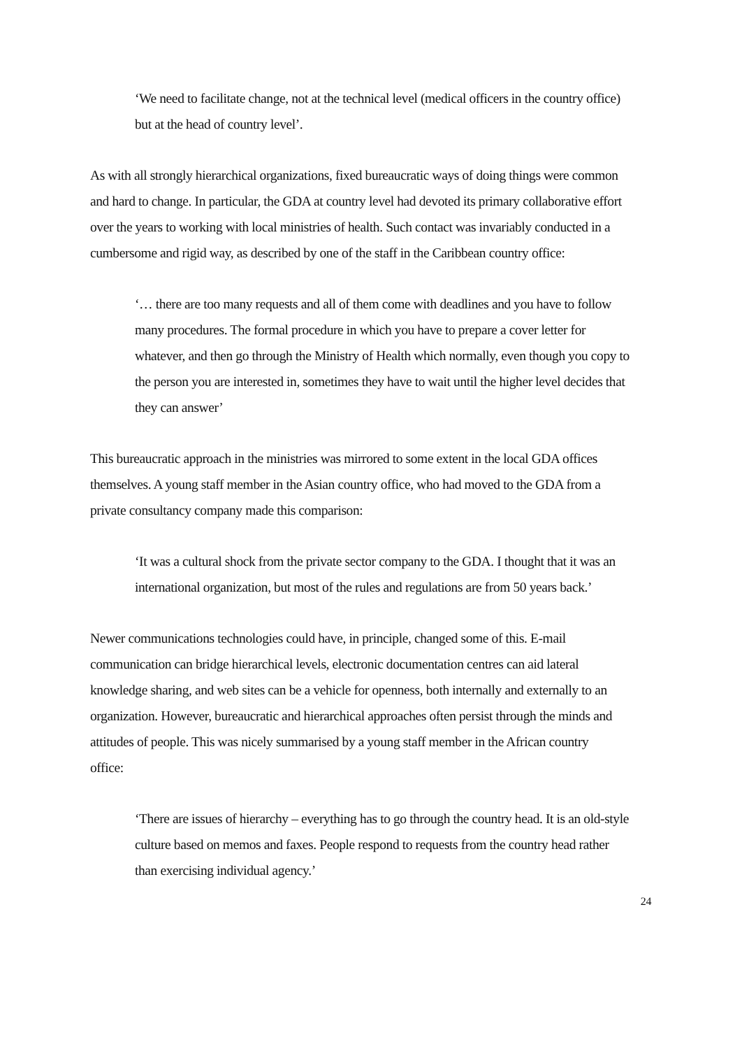‘We need to facilitate change, not at the technical level (medical officers in the country office) but at the head of country level’.
As with all strongly hierarchical organizations, fixed bureaucratic ways of doing things were common and hard to change. In particular, the GDA at country level had devoted its primary collaborative effort over the years to working with local ministries of health. Such contact was invariably conducted in a cumbersome and rigid way, as described by one of the staff in the Caribbean country office:
‘… there are too many requests and all of them come with deadlines and you have to follow many procedures. The formal procedure in which you have to prepare a cover letter for whatever, and then go through the Ministry of Health which normally, even though you copy to the person you are interested in, sometimes they have to wait until the higher level decides that they can answer’
This bureaucratic approach in the ministries was mirrored to some extent in the local GDA offices themselves. A young staff member in the Asian country office, who had moved to the GDA from a private consultancy company made this comparison:
‘It was a cultural shock from the private sector company to the GDA. I thought that it was an international organization, but most of the rules and regulations are from 50 years back.’
Newer communications technologies could have, in principle, changed some of this. E-mail communication can bridge hierarchical levels, electronic documentation centres can aid lateral knowledge sharing, and web sites can be a vehicle for openness, both internally and externally to an organization. However, bureaucratic and hierarchical approaches often persist through the minds and attitudes of people. This was nicely summarised by a young staff member in the African country office:
‘There are issues of hierarchy – everything has to go through the country head. It is an old-style culture based on memos and faxes. People respond to requests from the country head rather than exercising individual agency.’
24